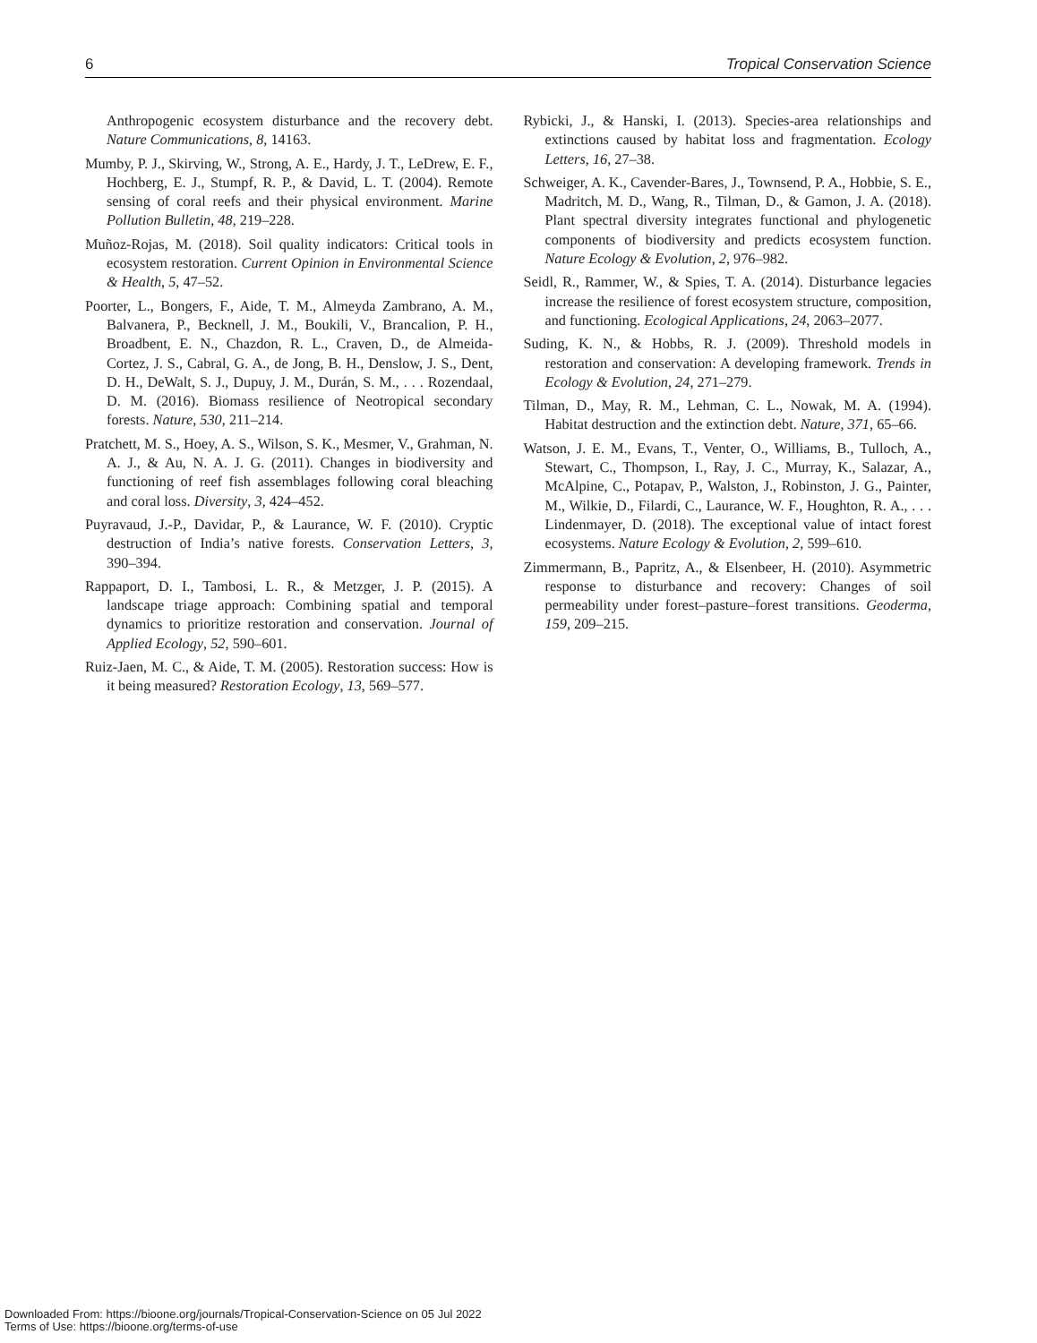6 Tropical Conservation Science
Anthropogenic ecosystem disturbance and the recovery debt. Nature Communications, 8, 14163.
Mumby, P. J., Skirving, W., Strong, A. E., Hardy, J. T., LeDrew, E. F., Hochberg, E. J., Stumpf, R. P., & David, L. T. (2004). Remote sensing of coral reefs and their physical environment. Marine Pollution Bulletin, 48, 219–228.
Muñoz-Rojas, M. (2018). Soil quality indicators: Critical tools in ecosystem restoration. Current Opinion in Environmental Science & Health, 5, 47–52.
Poorter, L., Bongers, F., Aide, T. M., Almeyda Zambrano, A. M., Balvanera, P., Becknell, J. M., Boukili, V., Brancalion, P. H., Broadbent, E. N., Chazdon, R. L., Craven, D., de Almeida-Cortez, J. S., Cabral, G. A., de Jong, B. H., Denslow, J. S., Dent, D. H., DeWalt, S. J., Dupuy, J. M., Durán, S. M., . . . Rozendaal, D. M. (2016). Biomass resilience of Neotropical secondary forests. Nature, 530, 211–214.
Pratchett, M. S., Hoey, A. S., Wilson, S. K., Mesmer, V., Grahman, N. A. J., & Au, N. A. J. G. (2011). Changes in biodiversity and functioning of reef fish assemblages following coral bleaching and coral loss. Diversity, 3, 424–452.
Puyravaud, J.-P., Davidar, P., & Laurance, W. F. (2010). Cryptic destruction of India’s native forests. Conservation Letters, 3, 390–394.
Rappaport, D. I., Tambosi, L. R., & Metzger, J. P. (2015). A landscape triage approach: Combining spatial and temporal dynamics to prioritize restoration and conservation. Journal of Applied Ecology, 52, 590–601.
Ruiz-Jaen, M. C., & Aide, T. M. (2005). Restoration success: How is it being measured? Restoration Ecology, 13, 569–577.
Rybicki, J., & Hanski, I. (2013). Species-area relationships and extinctions caused by habitat loss and fragmentation. Ecology Letters, 16, 27–38.
Schweiger, A. K., Cavender-Bares, J., Townsend, P. A., Hobbie, S. E., Madritch, M. D., Wang, R., Tilman, D., & Gamon, J. A. (2018). Plant spectral diversity integrates functional and phylogenetic components of biodiversity and predicts ecosystem function. Nature Ecology & Evolution, 2, 976–982.
Seidl, R., Rammer, W., & Spies, T. A. (2014). Disturbance legacies increase the resilience of forest ecosystem structure, composition, and functioning. Ecological Applications, 24, 2063–2077.
Suding, K. N., & Hobbs, R. J. (2009). Threshold models in restoration and conservation: A developing framework. Trends in Ecology & Evolution, 24, 271–279.
Tilman, D., May, R. M., Lehman, C. L., Nowak, M. A. (1994). Habitat destruction and the extinction debt. Nature, 371, 65–66.
Watson, J. E. M., Evans, T., Venter, O., Williams, B., Tulloch, A., Stewart, C., Thompson, I., Ray, J. C., Murray, K., Salazar, A., McAlpine, C., Potapav, P., Walston, J., Robinston, J. G., Painter, M., Wilkie, D., Filardi, C., Laurance, W. F., Houghton, R. A., . . . Lindenmayer, D. (2018). The exceptional value of intact forest ecosystems. Nature Ecology & Evolution, 2, 599–610.
Zimmermann, B., Papritz, A., & Elsenbeer, H. (2010). Asymmetric response to disturbance and recovery: Changes of soil permeability under forest–pasture–forest transitions. Geoderma, 159, 209–215.
Downloaded From: https://bioone.org/journals/Tropical-Conservation-Science on 05 Jul 2022
Terms of Use: https://bioone.org/terms-of-use